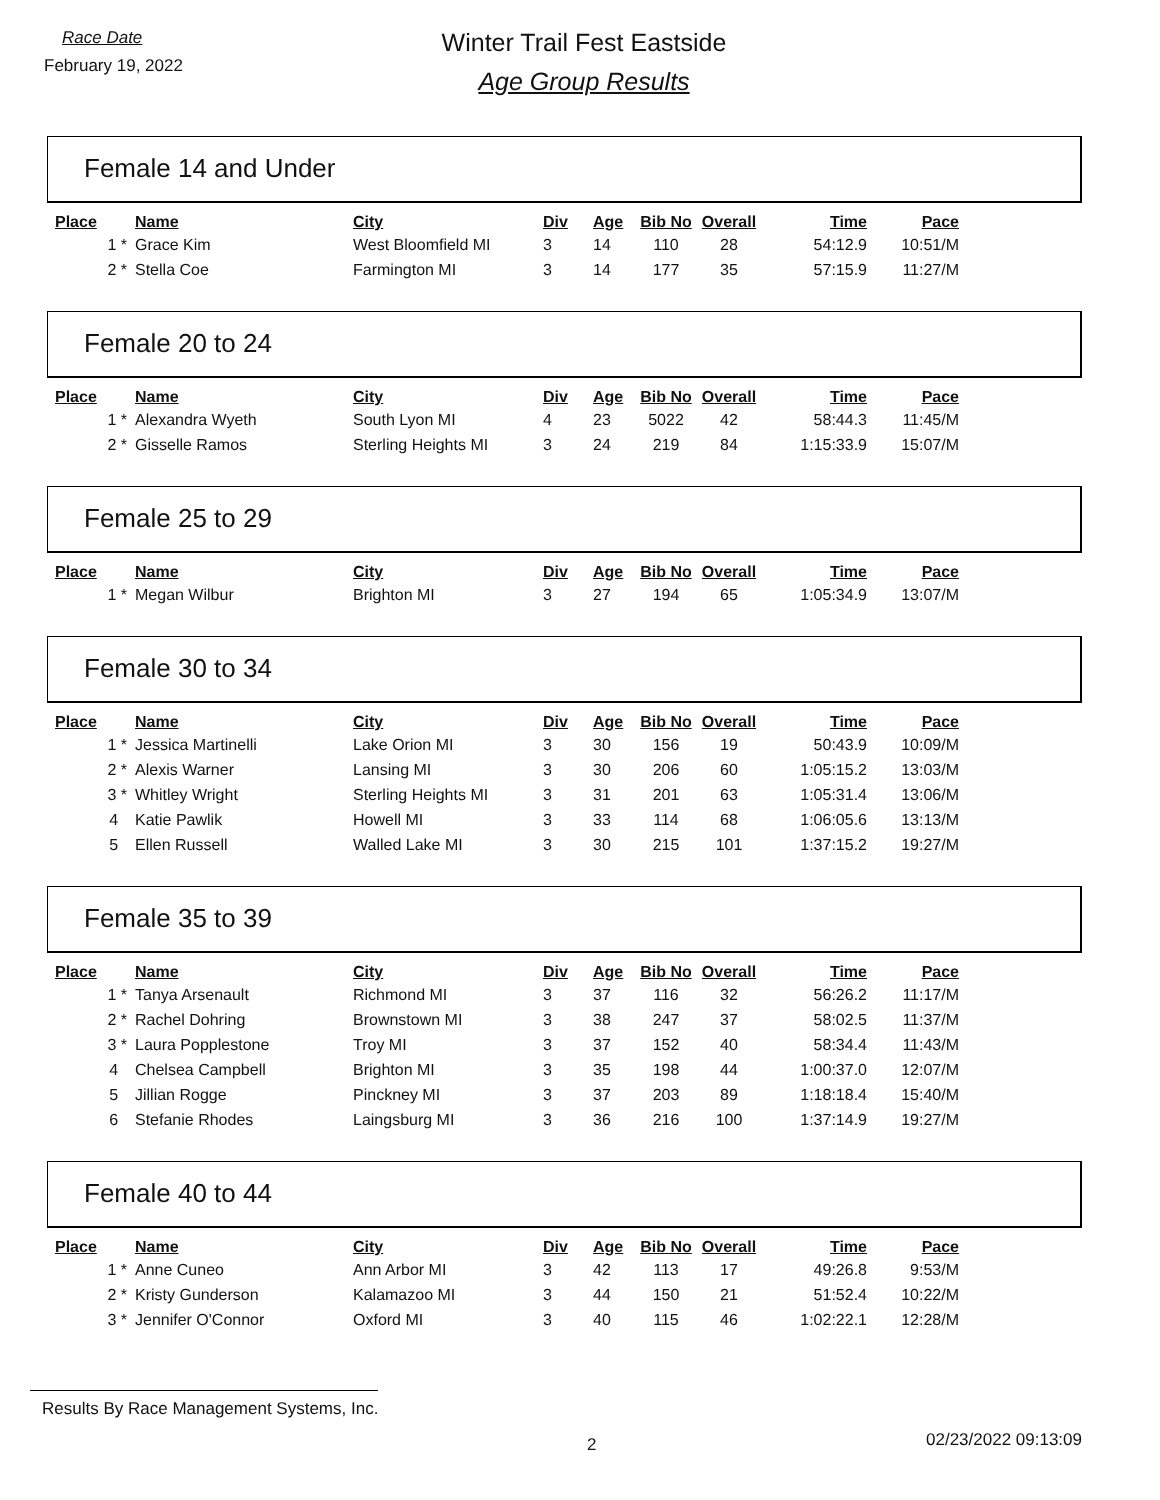Race Date
February 19, 2022
Winter Trail Fest Eastside
Age Group Results
Female 14 and Under
| Place | Name | City | Div | Age | Bib No | Overall | Time | Pace |
| --- | --- | --- | --- | --- | --- | --- | --- | --- |
| 1 * | Grace Kim | West Bloomfield MI | 3 | 14 | 110 | 28 | 54:12.9 | 10:51/M |
| 2 * | Stella Coe | Farmington MI | 3 | 14 | 177 | 35 | 57:15.9 | 11:27/M |
Female 20 to 24
| Place | Name | City | Div | Age | Bib No | Overall | Time | Pace |
| --- | --- | --- | --- | --- | --- | --- | --- | --- |
| 1 * | Alexandra Wyeth | South Lyon MI | 4 | 23 | 5022 | 42 | 58:44.3 | 11:45/M |
| 2 * | Gisselle Ramos | Sterling Heights MI | 3 | 24 | 219 | 84 | 1:15:33.9 | 15:07/M |
Female 25 to 29
| Place | Name | City | Div | Age | Bib No | Overall | Time | Pace |
| --- | --- | --- | --- | --- | --- | --- | --- | --- |
| 1 * | Megan Wilbur | Brighton MI | 3 | 27 | 194 | 65 | 1:05:34.9 | 13:07/M |
Female 30 to 34
| Place | Name | City | Div | Age | Bib No | Overall | Time | Pace |
| --- | --- | --- | --- | --- | --- | --- | --- | --- |
| 1 * | Jessica Martinelli | Lake Orion MI | 3 | 30 | 156 | 19 | 50:43.9 | 10:09/M |
| 2 * | Alexis Warner | Lansing MI | 3 | 30 | 206 | 60 | 1:05:15.2 | 13:03/M |
| 3 * | Whitley Wright | Sterling Heights MI | 3 | 31 | 201 | 63 | 1:05:31.4 | 13:06/M |
| 4 | Katie Pawlik | Howell MI | 3 | 33 | 114 | 68 | 1:06:05.6 | 13:13/M |
| 5 | Ellen Russell | Walled Lake MI | 3 | 30 | 215 | 101 | 1:37:15.2 | 19:27/M |
Female 35 to 39
| Place | Name | City | Div | Age | Bib No | Overall | Time | Pace |
| --- | --- | --- | --- | --- | --- | --- | --- | --- |
| 1 * | Tanya Arsenault | Richmond MI | 3 | 37 | 116 | 32 | 56:26.2 | 11:17/M |
| 2 * | Rachel Dohring | Brownstown MI | 3 | 38 | 247 | 37 | 58:02.5 | 11:37/M |
| 3 * | Laura Popplestone | Troy MI | 3 | 37 | 152 | 40 | 58:34.4 | 11:43/M |
| 4 | Chelsea Campbell | Brighton MI | 3 | 35 | 198 | 44 | 1:00:37.0 | 12:07/M |
| 5 | Jillian Rogge | Pinckney MI | 3 | 37 | 203 | 89 | 1:18:18.4 | 15:40/M |
| 6 | Stefanie Rhodes | Laingsburg MI | 3 | 36 | 216 | 100 | 1:37:14.9 | 19:27/M |
Female 40 to 44
| Place | Name | City | Div | Age | Bib No | Overall | Time | Pace |
| --- | --- | --- | --- | --- | --- | --- | --- | --- |
| 1 * | Anne Cuneo | Ann Arbor MI | 3 | 42 | 113 | 17 | 49:26.8 | 9:53/M |
| 2 * | Kristy Gunderson | Kalamazoo MI | 3 | 44 | 150 | 21 | 51:52.4 | 10:22/M |
| 3 * | Jennifer O'Connor | Oxford MI | 3 | 40 | 115 | 46 | 1:02:22.1 | 12:28/M |
Results By Race Management Systems, Inc.
2 02/23/2022 09:13:09